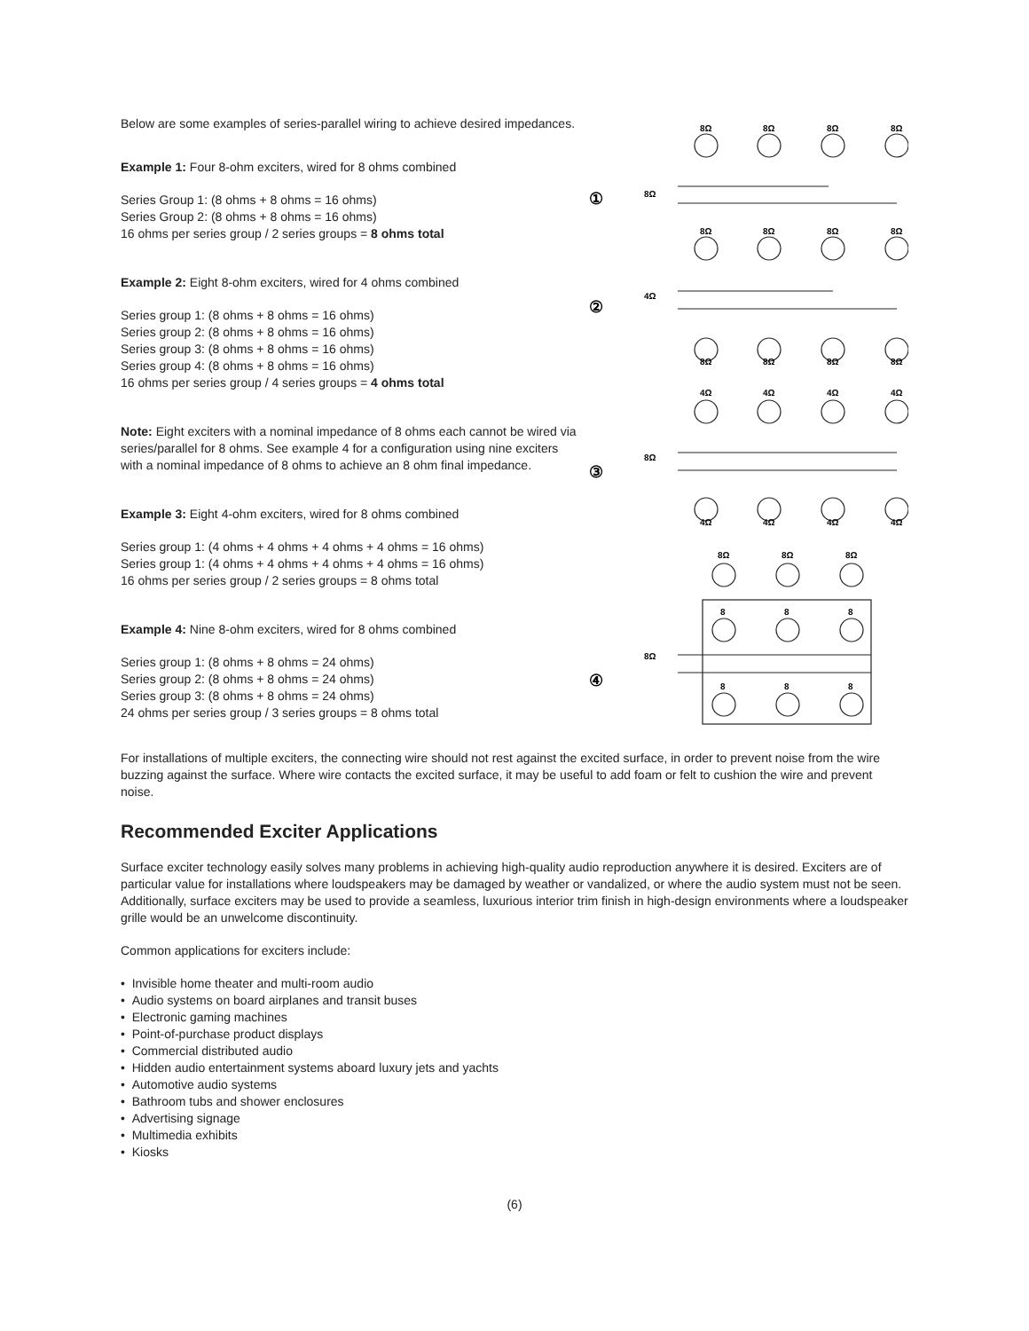Below are some examples of series-parallel wiring to achieve desired impedances.
Example 1: Four 8-ohm exciters, wired for 8 ohms combined
Series Group 1: (8 ohms + 8 ohms = 16 ohms)
Series Group 2: (8 ohms + 8 ohms = 16 ohms)
16 ohms per series group / 2 series groups = 8 ohms total
Example 2: Eight 8-ohm exciters, wired for 4 ohms combined
Series group 1: (8 ohms + 8 ohms = 16 ohms)
Series group 2: (8 ohms + 8 ohms = 16 ohms)
Series group 3: (8 ohms + 8 ohms = 16 ohms)
Series group 4: (8 ohms + 8 ohms = 16 ohms)
16 ohms per series group / 4 series groups = 4 ohms total
Note: Eight exciters with a nominal impedance of 8 ohms each cannot be wired via series/parallel for 8 ohms. See example 4 for a configuration using nine exciters with a nominal impedance of 8 ohms to achieve an 8 ohm final impedance.
Example 3: Eight 4-ohm exciters, wired for 8 ohms combined
Series group 1: (4 ohms + 4 ohms + 4 ohms + 4 ohms = 16 ohms)
Series group 1: (4 ohms + 4 ohms + 4 ohms + 4 ohms = 16 ohms)
16 ohms per series group / 2 series groups = 8 ohms total
Example 4: Nine 8-ohm exciters, wired for 8 ohms combined
Series group 1: (8 ohms + 8 ohms = 24 ohms)
Series group 2: (8 ohms + 8 ohms = 24 ohms)
Series group 3: (8 ohms + 8 ohms = 24 ohms)
24 ohms per series group / 3 series groups = 8 ohms total
①
8Ω
②
4Ω
③
8Ω
④
8Ω
8Ω
8Ω
8Ω
8Ω
8Ω
8Ω
8Ω
8Ω
8Ω
8Ω
8Ω
8Ω
4Ω
4Ω
4Ω
4Ω
4Ω
4Ω
4Ω
4Ω
8Ω
8Ω
8Ω
8
8
8
8
8
8
For installations of multiple exciters, the connecting wire should not rest against the excited surface, in order to prevent noise from the wire buzzing against the surface. Where wire contacts the excited surface, it may be useful to add foam or felt to cushion the wire and prevent noise.
Recommended Exciter Applications
Surface exciter technology easily solves many problems in achieving high-quality audio reproduction anywhere it is desired. Exciters are of particular value for installations where loudspeakers may be damaged by weather or vandalized, or where the audio system must not be seen. Additionally, surface exciters may be used to provide a seamless, luxurious interior trim finish in high-design environments where a loudspeaker grille would be an unwelcome discontinuity.
Common applications for exciters include:
• Invisible home theater and multi-room audio
• Audio systems on board airplanes and transit buses
• Electronic gaming machines
• Point-of-purchase product displays
• Commercial distributed audio
• Hidden audio entertainment systems aboard luxury jets and yachts
• Automotive audio systems
• Bathroom tubs and shower enclosures
• Advertising signage
• Multimedia exhibits
• Kiosks
(6)